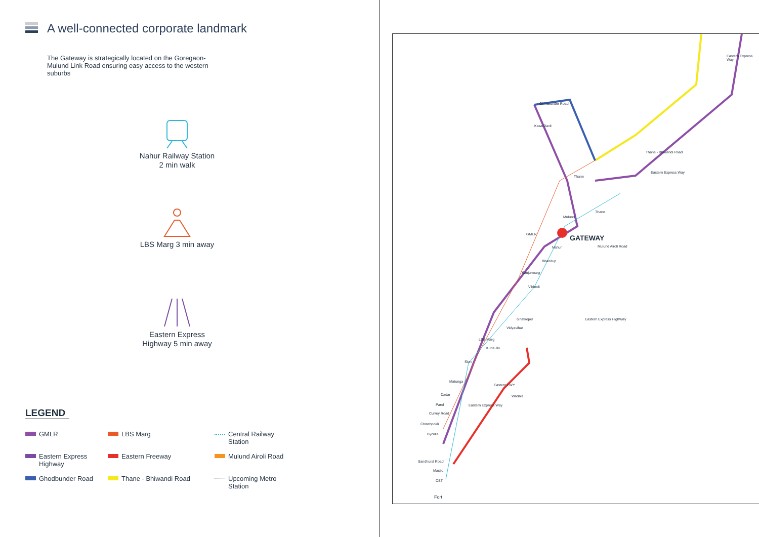A well-connected corporate landmark
The Gateway is strategically located on the Goregaon-Mulund Link Road ensuring easy access to the western suburbs
Nahur Railway Station 2 min walk
LBS Marg 3 min away
Eastern Express Highway 5 min away
LEGEND
GMLR
LBS Marg
Central Railway Station
Eastern Express Highway
Eastern Freeway
Mulund Airoli Road
Ghodbunder Road
Thane - Bhiwandi Road
Upcoming Metro Station
GATEWAY
Mulund Airoli Road
Ghodbunder Road
KasarDavli
Thane
Thane
Mulund
GMLR
Nahur
Bhandup
Kanjurmarg
Vikhroli
Ghatkoper
Vidyavihar
Kurla JN
Sion
Matunga
Dadar Wadala
Parel
Currey Road
Chinchpokli
Byculla
Sandhurst Road
Masjid
CST
Fort
LBS Marg Eastern Express HighWay
Eastern FWY
Thane - Bhiwandi Road
Eastern Express Way
Eastern Express Way
Eastern Express Way
LBS Marg